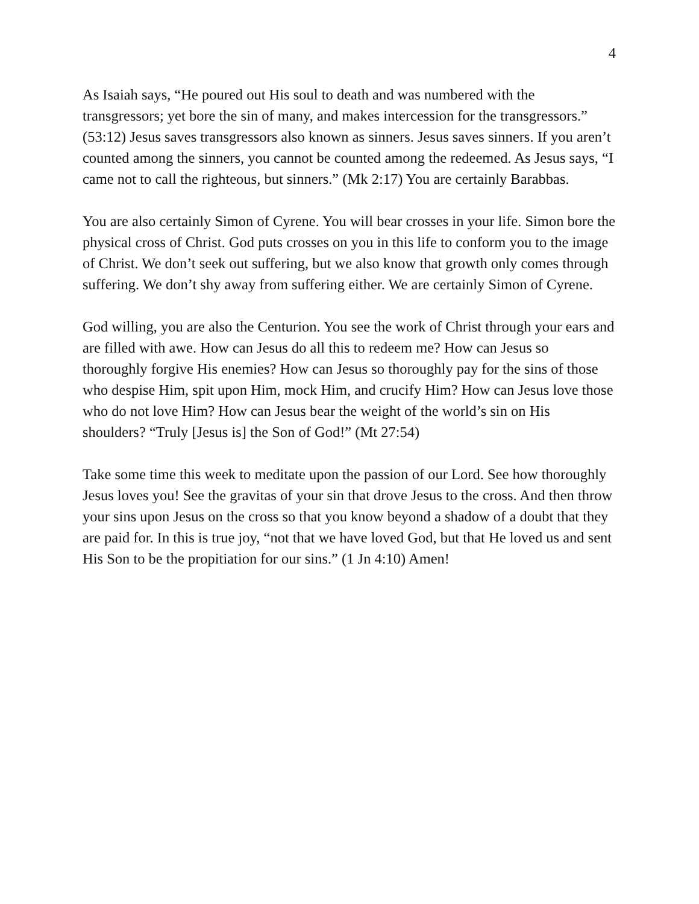4
As Isaiah says, “He poured out His soul to death and was numbered with the transgressors; yet bore the sin of many, and makes intercession for the transgressors.” (53:12) Jesus saves transgressors also known as sinners. Jesus saves sinners. If you aren’t counted among the sinners, you cannot be counted among the redeemed. As Jesus says, “I came not to call the righteous, but sinners.” (Mk 2:17) You are certainly Barabbas.
You are also certainly Simon of Cyrene. You will bear crosses in your life. Simon bore the physical cross of Christ. God puts crosses on you in this life to conform you to the image of Christ. We don’t seek out suffering, but we also know that growth only comes through suffering. We don’t shy away from suffering either. We are certainly Simon of Cyrene.
God willing, you are also the Centurion. You see the work of Christ through your ears and are filled with awe. How can Jesus do all this to redeem me? How can Jesus so thoroughly forgive His enemies? How can Jesus so thoroughly pay for the sins of those who despise Him, spit upon Him, mock Him, and crucify Him? How can Jesus love those who do not love Him? How can Jesus bear the weight of the world’s sin on His shoulders? “Truly [Jesus is] the Son of God!” (Mt 27:54)
Take some time this week to meditate upon the passion of our Lord. See how thoroughly Jesus loves you! See the gravitas of your sin that drove Jesus to the cross. And then throw your sins upon Jesus on the cross so that you know beyond a shadow of a doubt that they are paid for. In this is true joy, “not that we have loved God, but that He loved us and sent His Son to be the propitiation for our sins.” (1 Jn 4:10) Amen!